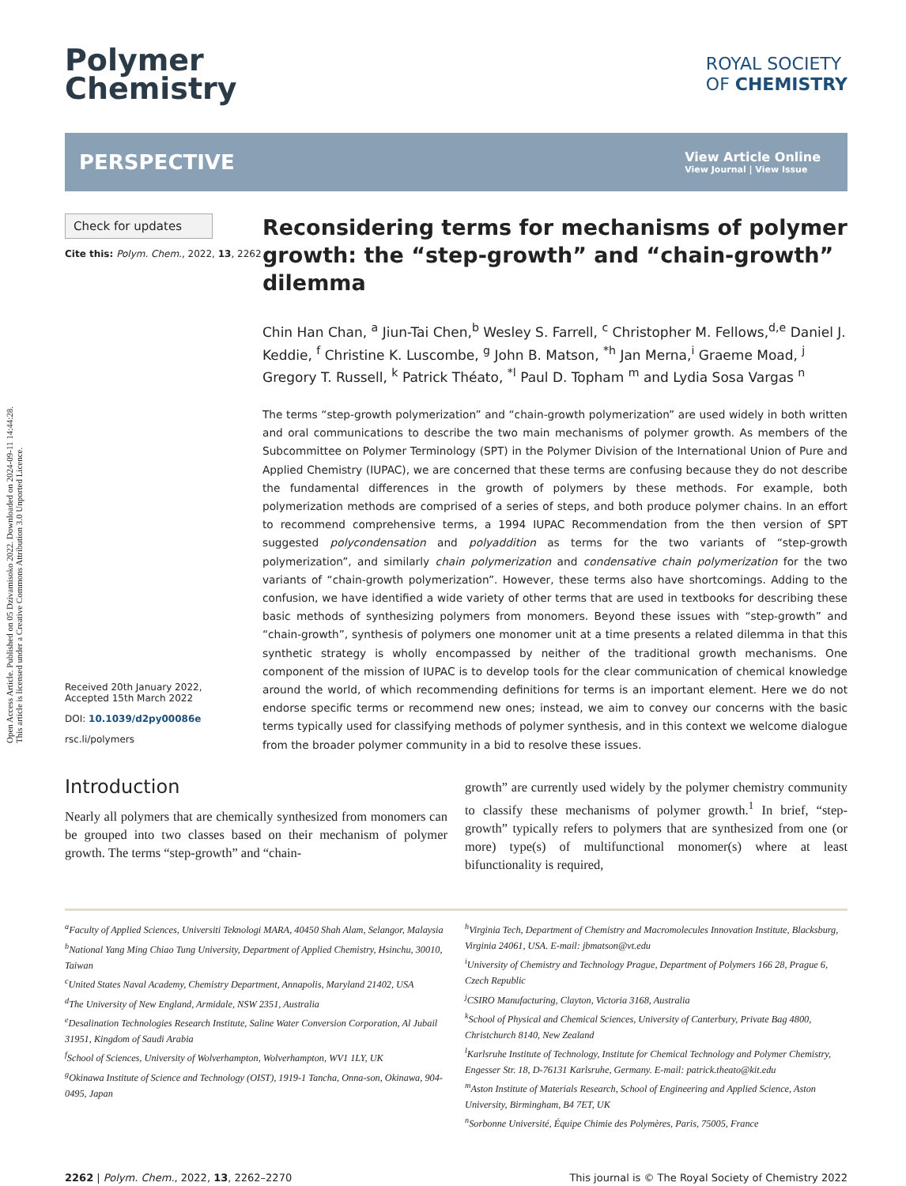Open Access Article. Published on 05 Dzivamisoko 2022. Downloaded on 2024-09-11 14:44:28.
This article is licensed under a Creative Commons Attribution 3.0 Unported Licence.
Polymer
Chemistry
ROYAL SOCIETY
OF CHEMISTRY
PERSPECTIVE View Article Online
View Journal | View Issue
Check for updates
Cite this: Polym. Chem., 2022, 13, 2262
Received 20th January 2022,
Accepted 15th March 2022
DOI: 10.1039/d2py00086e
rsc.li/polymers
Reconsidering terms for mechanisms of polymer growth: the “step-growth” and “chain-growth” dilemma
Chin Han Chan, <sup>a</sup> Jiun-Tai Chen,<sup>b</sup> Wesley S. Farrell, <sup>c</sup> Christopher M. Fellows,<sup>d,e</sup> Daniel J. Keddie, <sup>f</sup> Christine K. Luscombe, <sup>g</sup> John B. Matson, <sup>*h</sup> Jan Merna,<sup>i</sup> Graeme Moad, <sup>j</sup> Gregory T. Russell, <sup>k</sup> Patrick Théato, <sup>*l</sup> Paul D. Topham <sup>m</sup> and Lydia Sosa Vargas <sup>n</sup>
The terms “step-growth polymerization” and “chain-growth polymerization” are used widely in both written and oral communications to describe the two main mechanisms of polymer growth. As members of the Subcommittee on Polymer Terminology (SPT) in the Polymer Division of the International Union of Pure and Applied Chemistry (IUPAC), we are concerned that these terms are confusing because they do not describe the fundamental differences in the growth of polymers by these methods. For example, both polymerization methods are comprised of a series of steps, and both produce polymer chains. In an effort to recommend comprehensive terms, a 1994 IUPAC Recommendation from the then version of SPT suggested polycondensation and polyaddition as terms for the two variants of “step-growth polymerization”, and similarly chain polymerization and condensative chain polymerization for the two variants of “chain-growth polymerization”. However, these terms also have shortcomings. Adding to the confusion, we have identified a wide variety of other terms that are used in textbooks for describing these basic methods of synthesizing polymers from monomers. Beyond these issues with “step-growth” and “chain-growth”, synthesis of polymers one monomer unit at a time presents a related dilemma in that this synthetic strategy is wholly encompassed by neither of the traditional growth mechanisms. One component of the mission of IUPAC is to develop tools for the clear communication of chemical knowledge around the world, of which recommending definitions for terms is an important element. Here we do not endorse specific terms or recommend new ones; instead, we aim to convey our concerns with the basic terms typically used for classifying methods of polymer synthesis, and in this context we welcome dialogue from the broader polymer community in a bid to resolve these issues.
Introduction
Nearly all polymers that are chemically synthesized from monomers can be grouped into two classes based on their mechanism of polymer growth. The terms “step-growth” and “chain-
growth” are currently used widely by the polymer chemistry community to classify these mechanisms of polymer growth.<sup>1</sup> In brief, “step-growth” typically refers to polymers that are synthesized from one (or more) type(s) of multifunctional monomer(s) where at least bifunctionality is required,
<sup>a</sup> Faculty of Applied Sciences, Universiti Teknologi MARA, 40450 Shah Alam, Selangor, Malaysia
<sup>b</sup> National Yang Ming Chiao Tung University, Department of Applied Chemistry, Hsinchu, 30010, Taiwan
<sup>c</sup> United States Naval Academy, Chemistry Department, Annapolis, Maryland 21402, USA
<sup>d</sup> The University of New England, Armidale, NSW 2351, Australia
<sup>e</sup> Desalination Technologies Research Institute, Saline Water Conversion Corporation, Al Jubail 31951, Kingdom of Saudi Arabia
<sup>f</sup> School of Sciences, University of Wolverhampton, Wolverhampton, WV1 1LY, UK
<sup>g</sup> Okinawa Institute of Science and Technology (OIST), 1919-1 Tancha, Onna-son, Okinawa, 904-0495, Japan
<sup>h</sup> Virginia Tech, Department of Chemistry and Macromolecules Innovation Institute, Blacksburg, Virginia 24061, USA. E-mail: jbmatson@vt.edu
<sup>i</sup> University of Chemistry and Technology Prague, Department of Polymers 166 28, Prague 6, Czech Republic
<sup>j</sup> CSIRO Manufacturing, Clayton, Victoria 3168, Australia
<sup>k</sup> School of Physical and Chemical Sciences, University of Canterbury, Private Bag 4800, Christchurch 8140, New Zealand
<sup>l</sup> Karlsruhe Institute of Technology, Institute for Chemical Technology and Polymer Chemistry, Engesser Str. 18, D-76131 Karlsruhe, Germany. E-mail: patrick.theato@kit.edu
<sup>m</sup> Aston Institute of Materials Research, School of Engineering and Applied Science, Aston University, Birmingham, B4 7ET, UK
<sup>n</sup> Sorbonne Université, Équipe Chimie des Polymères, Paris, 75005, France
2262 | Polym. Chem., 2022, 13, 2262–2270 This journal is © The Royal Society of Chemistry 2022